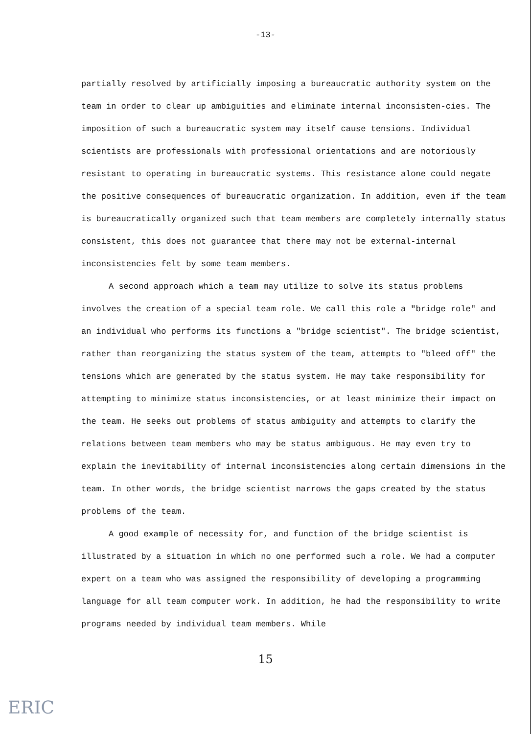-13-
partially resolved by artificially imposing a bureaucratic authority system on the team in order to clear up ambiguities and eliminate internal inconsisten-cies. The imposition of such a bureaucratic system may itself cause tensions. Individual scientists are professionals with professional orientations and are notoriously resistant to operating in bureaucratic systems. This resistance alone could negate the positive consequences of bureaucratic organization. In addition, even if the team is bureaucratically organized such that team members are completely internally status consistent, this does not guarantee that there may not be external-internal inconsistencies felt by some team members.
A second approach which a team may utilize to solve its status problems involves the creation of a special team role. We call this role a "bridge role" and an individual who performs its functions a "bridge scientist". The bridge scientist, rather than reorganizing the status system of the team, attempts to "bleed off" the tensions which are generated by the status system. He may take responsibility for attempting to minimize status inconsistencies, or at least minimize their impact on the team. He seeks out problems of status ambiguity and attempts to clarify the relations between team members who may be status ambiguous. He may even try to explain the inevitability of internal inconsistencies along certain dimensions in the team. In other words, the bridge scientist narrows the gaps created by the status problems of the team.
A good example of necessity for, and function of the bridge scientist is illustrated by a situation in which no one performed such a role. We had a computer expert on a team who was assigned the responsibility of developing a programming language for all team computer work. In addition, he had the responsibility to write programs needed by individual team members. While
15
ERIC